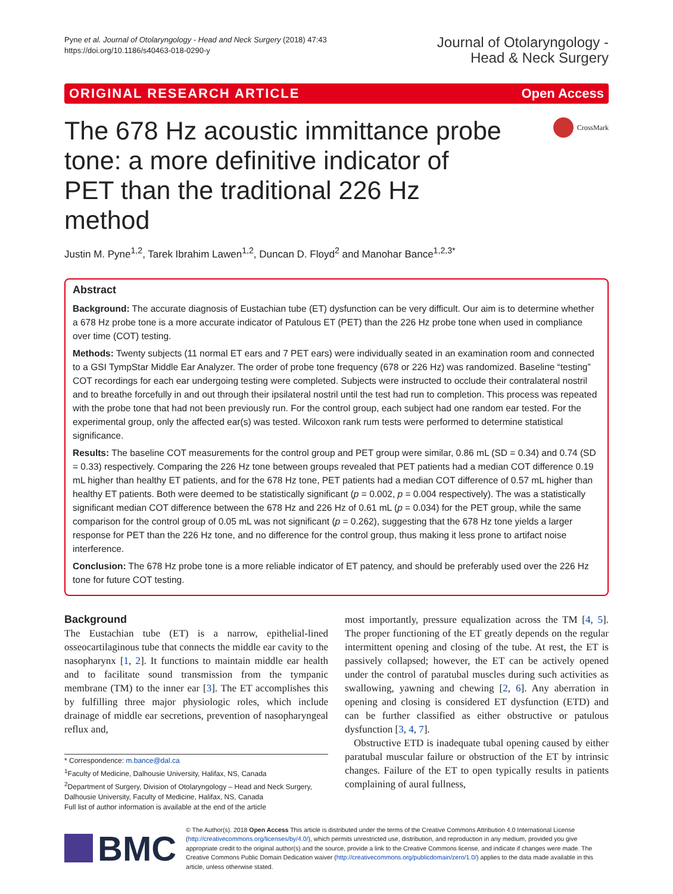Pyne et al. Journal of Otolaryngology - Head and Neck Surgery (2018) 47:43
https://doi.org/10.1186/s40463-018-0290-y
Journal of Otolaryngology -
Head & Neck Surgery
ORIGINAL RESEARCH ARTICLE Open Access
The 678 Hz acoustic immittance probe tone: a more definitive indicator of PET than the traditional 226 Hz method
CrossMark
Justin M. Pyne<sup>1,2</sup>, Tarek Ibrahim Lawen<sup>1,2</sup>, Duncan D. Floyd<sup>2</sup> and Manohar Bance<sup>1,2,3*</sup>
Abstract
Background: The accurate diagnosis of Eustachian tube (ET) dysfunction can be very difficult. Our aim is to determine whether a 678 Hz probe tone is a more accurate indicator of Patulous ET (PET) than the 226 Hz probe tone when used in compliance over time (COT) testing.
Methods: Twenty subjects (11 normal ET ears and 7 PET ears) were individually seated in an examination room and connected to a GSI TympStar Middle Ear Analyzer. The order of probe tone frequency (678 or 226 Hz) was randomized. Baseline “testing” COT recordings for each ear undergoing testing were completed. Subjects were instructed to occlude their contralateral nostril and to breathe forcefully in and out through their ipsilateral nostril until the test had run to completion. This process was repeated with the probe tone that had not been previously run. For the control group, each subject had one random ear tested. For the experimental group, only the affected ear(s) was tested. Wilcoxon rank rum tests were performed to determine statistical significance.
Results: The baseline COT measurements for the control group and PET group were similar, 0.86 mL (SD = 0.34) and 0.74 (SD = 0.33) respectively. Comparing the 226 Hz tone between groups revealed that PET patients had a median COT difference 0.19 mL higher than healthy ET patients, and for the 678 Hz tone, PET patients had a median COT difference of 0.57 mL higher than healthy ET patients. Both were deemed to be statistically significant (p = 0.002, p = 0.004 respectively). The was a statistically significant median COT difference between the 678 Hz and 226 Hz of 0.61 mL (p = 0.034) for the PET group, while the same comparison for the control group of 0.05 mL was not significant (p = 0.262), suggesting that the 678 Hz tone yields a larger response for PET than the 226 Hz tone, and no difference for the control group, thus making it less prone to artifact noise interference.
Conclusion: The 678 Hz probe tone is a more reliable indicator of ET patency, and should be preferably used over the 226 Hz tone for future COT testing.
Background
The Eustachian tube (ET) is a narrow, epithelial-lined osseocartilaginous tube that connects the middle ear cavity to the nasopharynx [1, 2]. It functions to maintain middle ear health and to facilitate sound transmission from the tympanic membrane (TM) to the inner ear [3]. The ET accomplishes this by fulfilling three major physiologic roles, which include drainage of middle ear secretions, prevention of nasopharyngeal reflux and,
* Correspondence: m.bance@dal.ca
<sup>1</sup> Faculty of Medicine, Dalhousie University, Halifax, NS, Canada
<sup>2</sup> Department of Surgery, Division of Otolaryngology – Head and Neck Surgery, Dalhousie University, Faculty of Medicine, Halifax, NS, Canada
Full list of author information is available at the end of the article
most importantly, pressure equalization across the TM [4, 5]. The proper functioning of the ET greatly depends on the regular intermittent opening and closing of the tube. At rest, the ET is passively collapsed; however, the ET can be actively opened under the control of paratubal muscles during such activities as swallowing, yawning and chewing [2, 6]. Any aberration in opening and closing is considered ET dysfunction (ETD) and can be further classified as either obstructive or patulous dysfunction [3, 4, 7].
Obstructive ETD is inadequate tubal opening caused by either paratubal muscular failure or obstruction of the ET by intrinsic changes. Failure of the ET to open typically results in patients complaining of aural fullness,
BMC
© The Author(s). 2018 Open Access This article is distributed under the terms of the Creative Commons Attribution 4.0 International License (http://creativecommons.org/licenses/by/4.0/), which permits unrestricted use, distribution, and reproduction in any medium, provided you give appropriate credit to the original author(s) and the source, provide a link to the Creative Commons license, and indicate if changes were made. The Creative Commons Public Domain Dedication waiver (http://creativecommons.org/publicdomain/zero/1.0/) applies to the data made available in this article, unless otherwise stated.